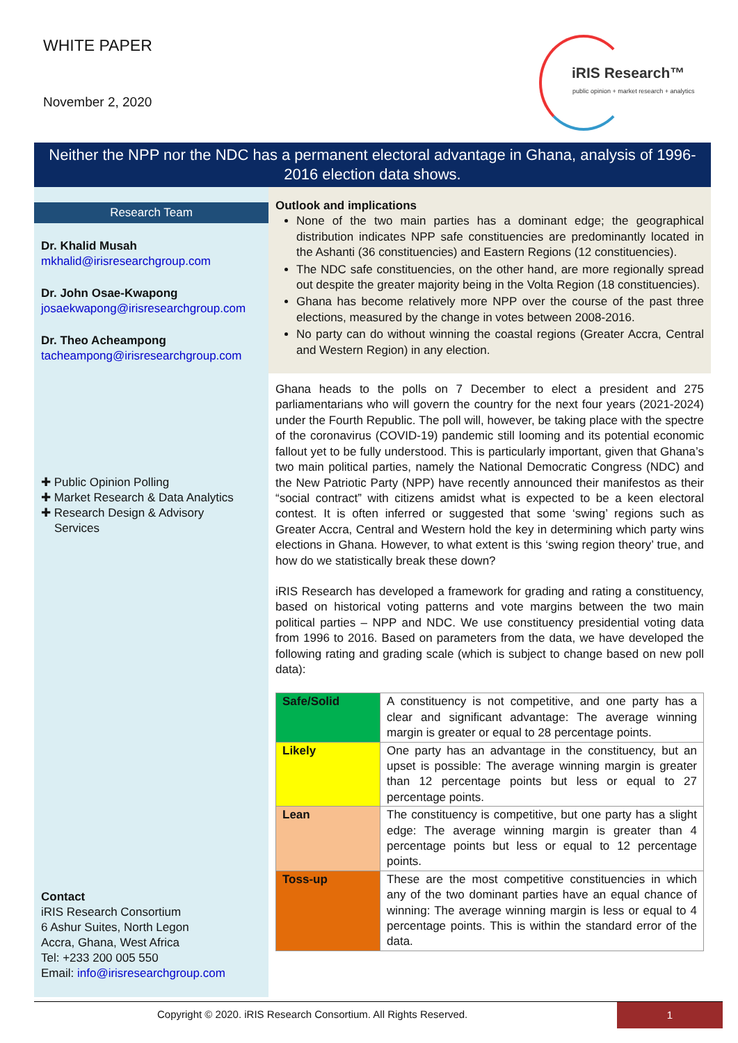WHITE PAPER
November 2, 2020
iRIS Research™
public opinion + market research + analytics
Neither the NPP nor the NDC has a permanent electoral advantage in Ghana, analysis of 1996-2016 election data shows.
Research Team
Dr. Khalid Musah
mkhalid@irisresearchgroup.com
Dr. John Osae-Kwapong
josaekwapong@irisresearchgroup.com
Dr. Theo Acheampong
tacheampong@irisresearchgroup.com
✚ Public Opinion Polling
✚ Market Research & Data Analytics
✚ Research Design & Advisory
Services
Contact
iRIS Research Consortium
6 Ashur Suites, North Legon
Accra, Ghana, West Africa
Tel: +233 200 005 550
Email: info@irisresearchgroup.com
Outlook and implications
None of the two main parties has a dominant edge; the geographical distribution indicates NPP safe constituencies are predominantly located in the Ashanti (36 constituencies) and Eastern Regions (12 constituencies).
The NDC safe constituencies, on the other hand, are more regionally spread out despite the greater majority being in the Volta Region (18 constituencies).
Ghana has become relatively more NPP over the course of the past three elections, measured by the change in votes between 2008-2016.
No party can do without winning the coastal regions (Greater Accra, Central and Western Region) in any election.
Ghana heads to the polls on 7 December to elect a president and 275 parliamentarians who will govern the country for the next four years (2021-2024) under the Fourth Republic. The poll will, however, be taking place with the spectre of the coronavirus (COVID-19) pandemic still looming and its potential economic fallout yet to be fully understood. This is particularly important, given that Ghana’s two main political parties, namely the National Democratic Congress (NDC) and the New Patriotic Party (NPP) have recently announced their manifestos as their “social contract” with citizens amidst what is expected to be a keen electoral contest. It is often inferred or suggested that some ‘swing’ regions such as Greater Accra, Central and Western hold the key in determining which party wins elections in Ghana. However, to what extent is this ‘swing region theory’ true, and how do we statistically break these down?
iRIS Research has developed a framework for grading and rating a constituency, based on historical voting patterns and vote margins between the two main political parties – NPP and NDC. We use constituency presidential voting data from 1996 to 2016. Based on parameters from the data, we have developed the following rating and grading scale (which is subject to change based on new poll data):
| Safe/Solid | A constituency is not competitive, and one party has a clear and significant advantage: The average winning margin is greater or equal to 28 percentage points. |
| Likely | One party has an advantage in the constituency, but an upset is possible: The average winning margin is greater than 12 percentage points but less or equal to 27 percentage points. |
| Lean | The constituency is competitive, but one party has a slight edge: The average winning margin is greater than 4 percentage points but less or equal to 12 percentage points. |
| Toss-up | These are the most competitive constituencies in which any of the two dominant parties have an equal chance of winning: The average winning margin is less or equal to 4 percentage points. This is within the standard error of the data. |
Copyright © 2020. iRIS Research Consortium. All Rights Reserved.
1